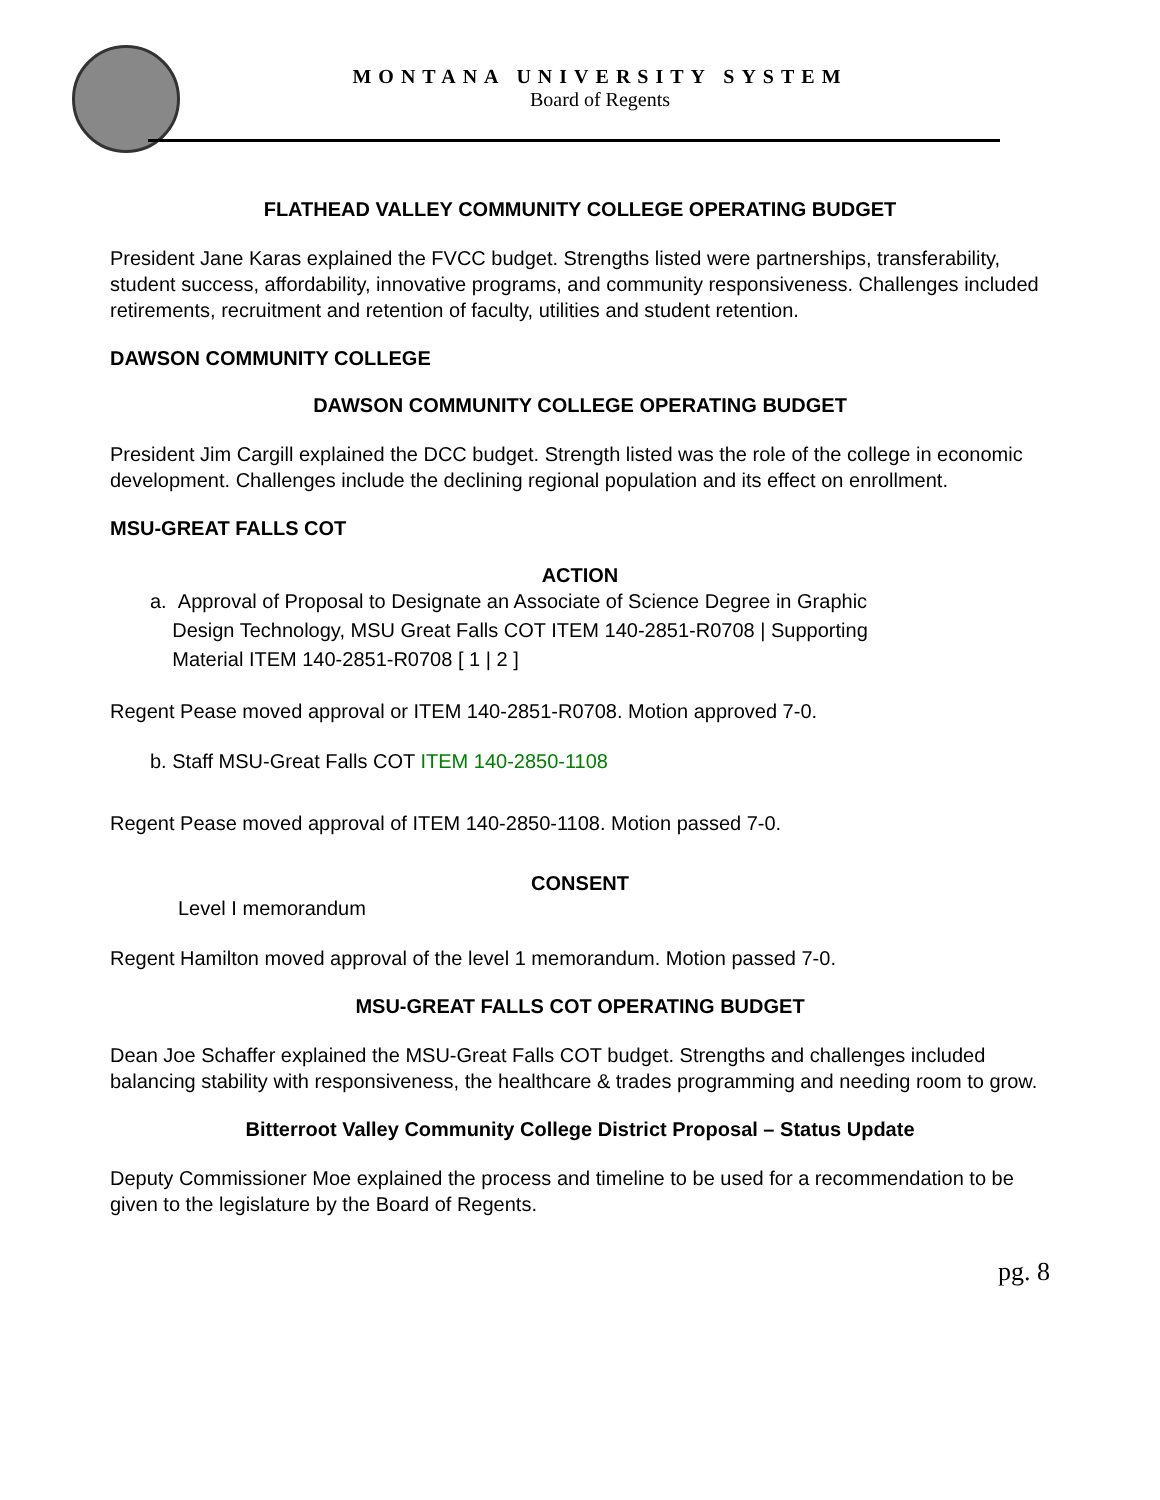MONTANA UNIVERSITY SYSTEM
Board of Regents
FLATHEAD VALLEY COMMUNITY COLLEGE OPERATING BUDGET
President Jane Karas explained the FVCC budget. Strengths listed were partnerships, transferability, student success, affordability, innovative programs, and community responsiveness. Challenges included retirements, recruitment and retention of faculty, utilities and student retention.
DAWSON COMMUNITY COLLEGE
DAWSON COMMUNITY COLLEGE OPERATING BUDGET
President Jim Cargill explained the DCC budget. Strength listed was the role of the college in economic development. Challenges include the declining regional population and its effect on enrollment.
MSU-GREAT FALLS COT
ACTION
a. Approval of Proposal to Designate an Associate of Science Degree in Graphic
Design Technology, MSU Great Falls COT ITEM 140-2851-R0708 | Supporting
Material ITEM 140-2851-R0708 [ 1 | 2 ]
Regent Pease moved approval or ITEM 140-2851-R0708. Motion approved 7-0.
b. Staff MSU-Great Falls COT ITEM 140-2850-1108
Regent Pease moved approval of ITEM 140-2850-1108. Motion passed 7-0.
CONSENT
Level I memorandum
Regent Hamilton moved approval of the level 1 memorandum. Motion passed 7-0.
MSU-GREAT FALLS COT OPERATING BUDGET
Dean Joe Schaffer explained the MSU-Great Falls COT budget. Strengths and challenges included balancing stability with responsiveness, the healthcare & trades programming and needing room to grow.
Bitterroot Valley Community College District Proposal – Status Update
Deputy Commissioner Moe explained the process and timeline to be used for a recommendation to be given to the legislature by the Board of Regents.
pg. 8